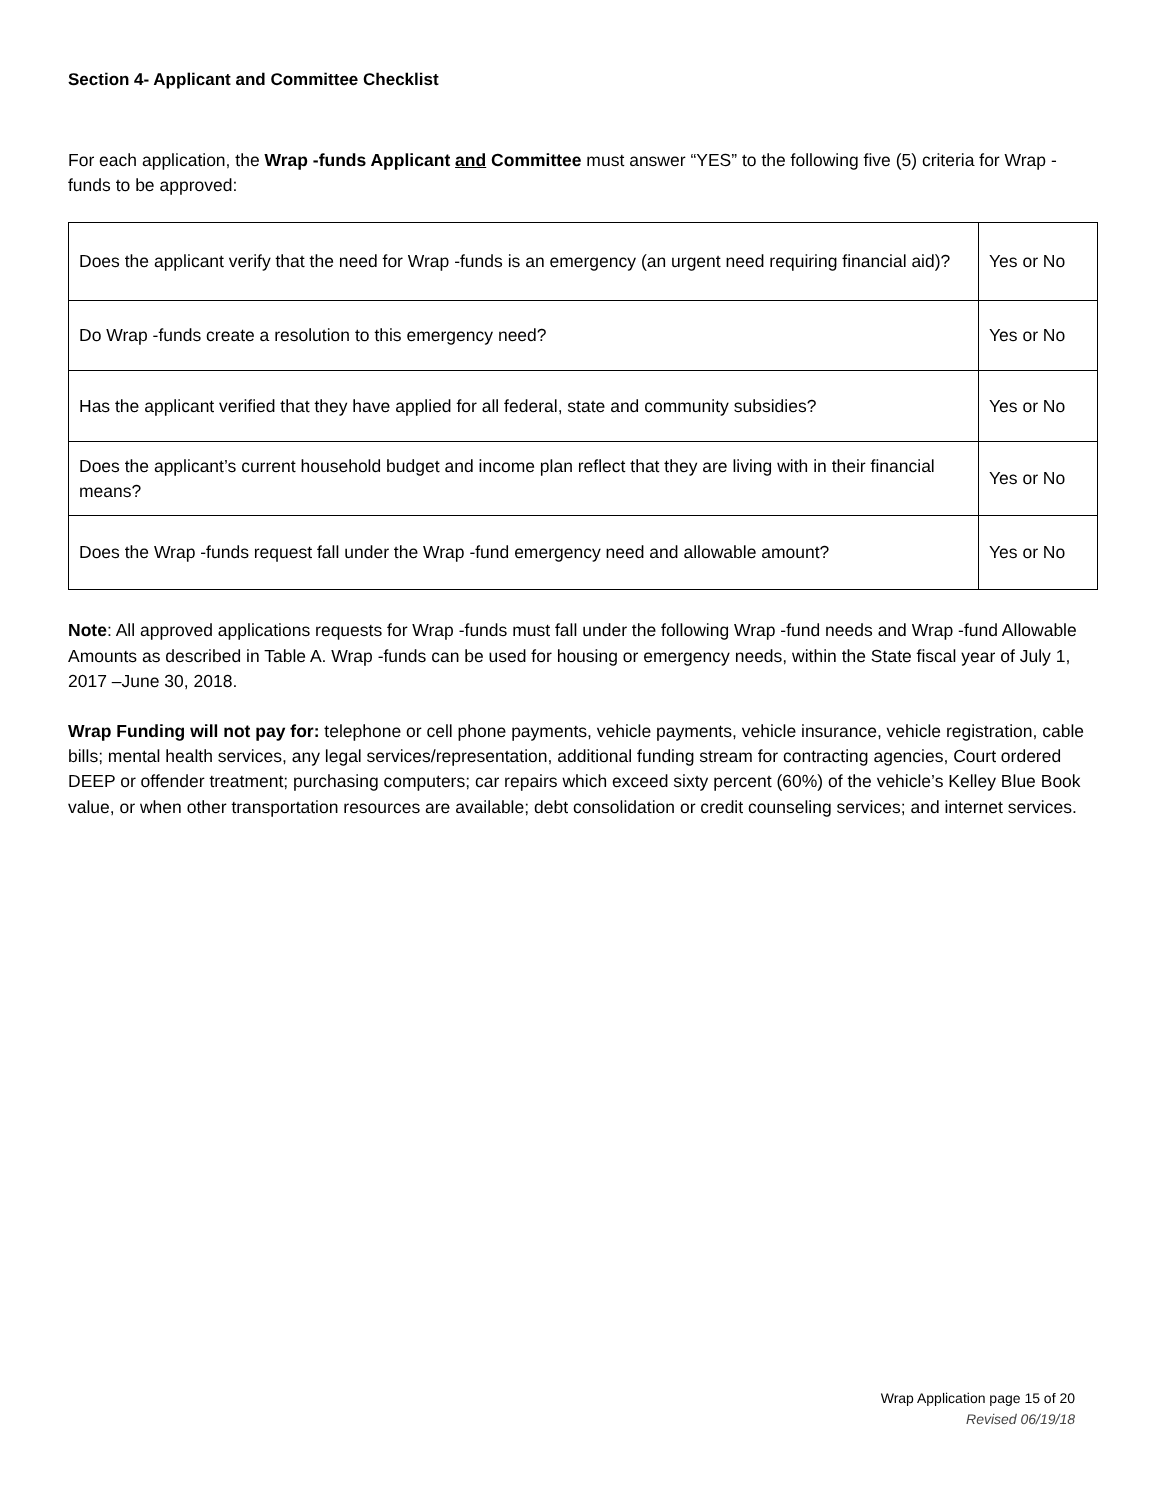Section 4- Applicant and Committee Checklist
For each application, the Wrap -funds Applicant and Committee must answer “YES” to the following five (5) criteria for Wrap -funds to be approved:
| Does the applicant verify that the need for Wrap -funds is an emergency (an urgent need requiring financial aid)? | Yes or No |
| Do Wrap -funds create a resolution to this emergency need? | Yes or No |
| Has the applicant verified that they have applied for all federal, state and community subsidies? | Yes or No |
| Does the applicant’s current household budget and income plan reflect that they are living with in their financial means? | Yes or No |
| Does the Wrap -funds request fall under the Wrap -fund emergency need and allowable amount? | Yes or No |
Note: All approved applications requests for Wrap -funds must fall under the following Wrap -fund needs and Wrap -fund Allowable Amounts as described in Table A. Wrap -funds can be used for housing or emergency needs, within the State fiscal year of July 1, 2017 –June 30, 2018.
Wrap Funding will not pay for: telephone or cell phone payments, vehicle payments, vehicle insurance, vehicle registration, cable bills; mental health services, any legal services/representation, additional funding stream for contracting agencies, Court ordered DEEP or offender treatment; purchasing computers; car repairs which exceed sixty percent (60%) of the vehicle’s Kelley Blue Book value, or when other transportation resources are available; debt consolidation or credit counseling services; and internet services.
Wrap Application page 15 of 20
Revised 06/19/18